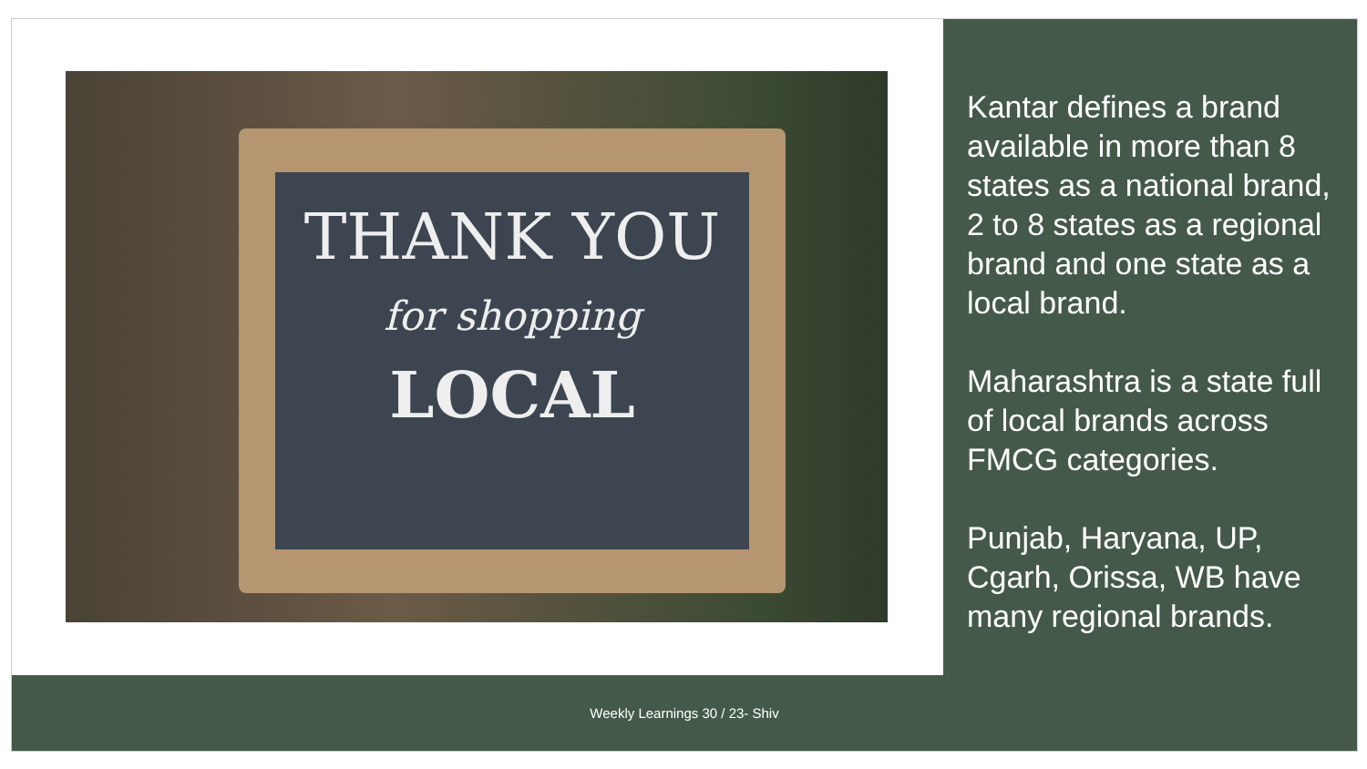THANK YOU
for shopping
LOCAL
Kantar defines a brand available in more than 8 states as a national brand, 2 to 8 states as a regional brand and one state as a local brand.
Maharashtra is a state full of local brands across FMCG categories.
Punjab, Haryana, UP, Cgarh, Orissa, WB have many regional brands.
Weekly Learnings 30 / 23- Shiv